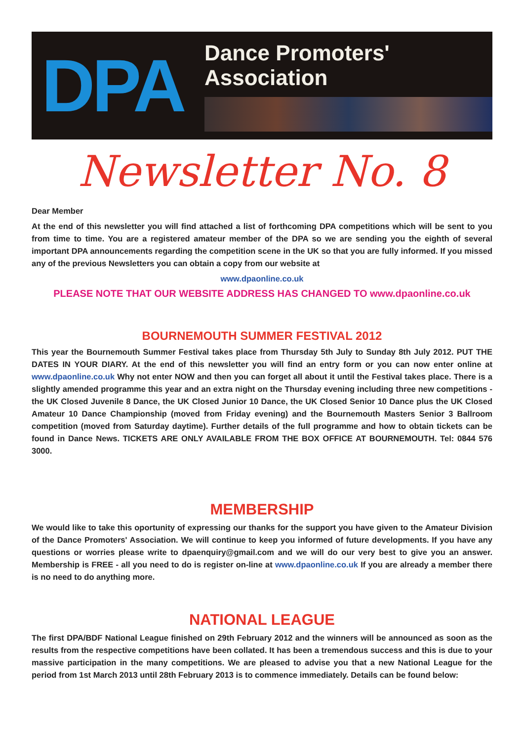DPA
Dance Promoters' Association
Newsletter No. 8
Dear Member
At the end of this newsletter you will find attached a list of forthcoming DPA competitions which will be sent to you from time to time. You are a registered amateur member of the DPA so we are sending you the eighth of several important DPA announcements regarding the competition scene in the UK so that you are fully informed. If you missed any of the previous Newsletters you can obtain a copy from our website at
www.dpaonline.co.uk
PLEASE NOTE THAT OUR WEBSITE ADDRESS HAS CHANGED TO www.dpaonline.co.uk
BOURNEMOUTH SUMMER FESTIVAL 2012
This year the Bournemouth Summer Festival takes place from Thursday 5th July to Sunday 8th July 2012. PUT THE DATES IN YOUR DIARY. At the end of this newsletter you will find an entry form or you can now enter online at www.dpaonline.co.uk Why not enter NOW and then you can forget all about it until the Festival takes place. There is a slightly amended programme this year and an extra night on the Thursday evening including three new competitions - the UK Closed Juvenile 8 Dance, the UK Closed Junior 10 Dance, the UK Closed Senior 10 Dance plus the UK Closed Amateur 10 Dance Championship (moved from Friday evening) and the Bournemouth Masters Senior 3 Ballroom competition (moved from Saturday daytime). Further details of the full programme and how to obtain tickets can be found in Dance News. TICKETS ARE ONLY AVAILABLE FROM THE BOX OFFICE AT BOURNEMOUTH. Tel: 0844 576 3000.
MEMBERSHIP
We would like to take this oportunity of expressing our thanks for the support you have given to the Amateur Division of the Dance Promoters' Association. We will continue to keep you informed of future developments. If you have any questions or worries please write to dpaenquiry@gmail.com and we will do our very best to give you an answer. Membership is FREE - all you need to do is register on-line at www.dpaonline.co.uk If you are already a member there is no need to do anything more.
NATIONAL LEAGUE
The first DPA/BDF National League finished on 29th February 2012 and the winners will be announced as soon as the results from the respective competitions have been collated. It has been a tremendous success and this is due to your massive participation in the many competitions. We are pleased to advise you that a new National League for the period from 1st March 2013 until 28th February 2013 is to commence immediately. Details can be found below: